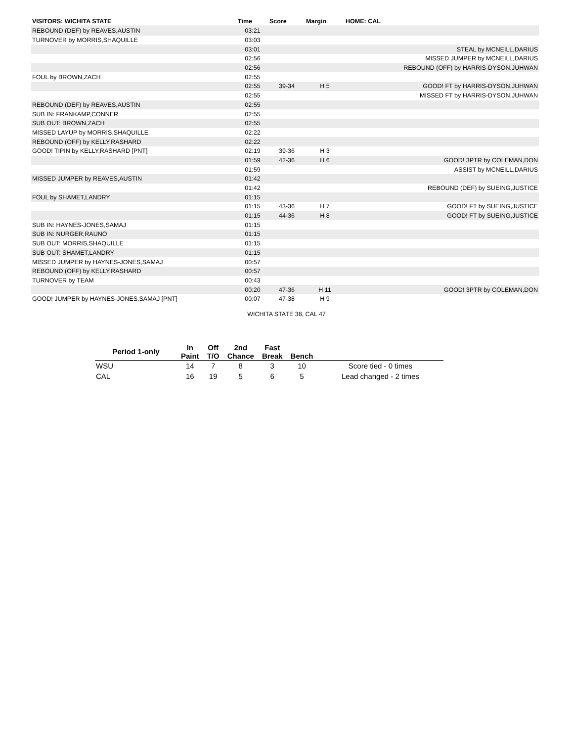| VISITORS: WICHITA STATE | Time | Score | Margin | HOME: CAL |
| --- | --- | --- | --- | --- |
| REBOUND (DEF) by REAVES,AUSTIN | 03:21 | | | |
| TURNOVER by MORRIS,SHAQUILLE | 03:03 | | | |
| | 03:01 | | | STEAL by MCNEILL,DARIUS |
| | 02:56 | | | MISSED JUMPER by MCNEILL,DARIUS |
| | 02:56 | | | REBOUND (OFF) by HARRIS-DYSON,JUHWAN |
| FOUL by BROWN,ZACH | 02:55 | | | |
| | 02:55 | 39-34 | H 5 | GOOD! FT by HARRIS-DYSON,JUHWAN |
| | 02:55 | | | MISSED FT by HARRIS-DYSON,JUHWAN |
| REBOUND (DEF) by REAVES,AUSTIN | 02:55 | | | |
| SUB IN: FRANKAMP,CONNER | 02:55 | | | |
| SUB OUT: BROWN,ZACH | 02:55 | | | |
| MISSED LAYUP by MORRIS,SHAQUILLE | 02:22 | | | |
| REBOUND (OFF) by KELLY,RASHARD | 02:22 | | | |
| GOOD! TIPIN by KELLY,RASHARD [PNT] | 02:19 | 39-36 | H 3 | |
| | 01:59 | 42-36 | H 6 | GOOD! 3PTR by COLEMAN,DON |
| | 01:59 | | | ASSIST by MCNEILL,DARIUS |
| MISSED JUMPER by REAVES,AUSTIN | 01:42 | | | |
| | 01:42 | | | REBOUND (DEF) by SUEING,JUSTICE |
| FOUL by SHAMET,LANDRY | 01:15 | | | |
| | 01:15 | 43-36 | H 7 | GOOD! FT by SUEING,JUSTICE |
| | 01:15 | 44-36 | H 8 | GOOD! FT by SUEING,JUSTICE |
| SUB IN: HAYNES-JONES,SAMAJ | 01:15 | | | |
| SUB IN: NURGER,RAUNO | 01:15 | | | |
| SUB OUT: MORRIS,SHAQUILLE | 01:15 | | | |
| SUB OUT: SHAMET,LANDRY | 01:15 | | | |
| MISSED JUMPER by HAYNES-JONES,SAMAJ | 00:57 | | | |
| REBOUND (OFF) by KELLY,RASHARD | 00:57 | | | |
| TURNOVER by TEAM | 00:43 | | | |
| | 00:20 | 47-36 | H 11 | GOOD! 3PTR by COLEMAN,DON |
| GOOD! JUMPER by HAYNES-JONES,SAMAJ [PNT] | 00:07 | 47-38 | H 9 | |
WICHITA STATE 38, CAL 47
| Period 1-only | In Paint | Off T/O | 2nd Chance | Fast Break | Bench | |
| --- | --- | --- | --- | --- | --- | --- |
| WSU | 14 | 7 | 8 | 3 | 10 | Score tied - 0 times |
| CAL | 16 | 19 | 5 | 6 | 5 | Lead changed - 2 times |